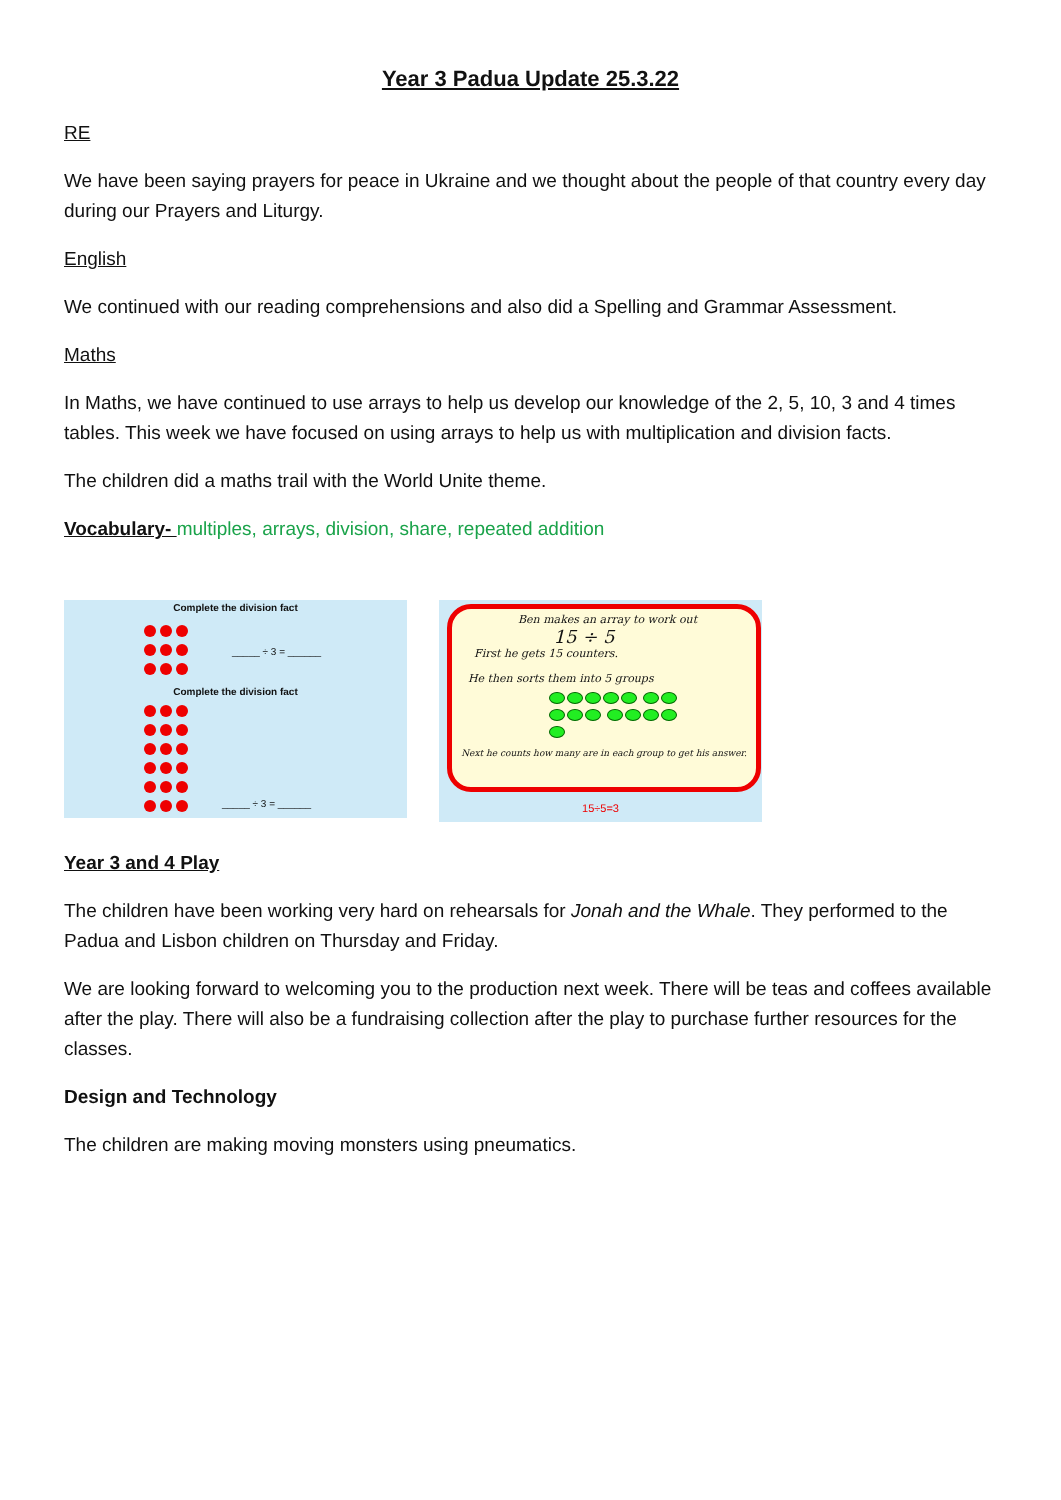Year 3 Padua Update 25.3.22
RE
We have been saying prayers for peace in Ukraine and we thought about the people of that country every day during our Prayers and Liturgy.
English
We continued with our reading comprehensions and also did a Spelling and Grammar Assessment.
Maths
In Maths, we have continued to use arrays to help us develop our knowledge of the 2, 5, 10, 3 and 4 times tables. This week we have focused on using arrays to help us with multiplication and division facts.
The children did a maths trail with the World Unite theme.
Vocabulary- multiples, arrays, division, share, repeated addition
Complete the division fact
_____ ÷ 3 = ______
Complete the division fact
_____ ÷ 3 = ______
Ben makes an array to work out
15 ÷ 5
First he gets 15 counters.
He then sorts them into 5 groups
Next he counts how many are in each group to get his answer.
15÷5=3
Year 3 and 4 Play
The children have been working very hard on rehearsals for Jonah and the Whale. They performed to the Padua and Lisbon children on Thursday and Friday.
We are looking forward to welcoming you to the production next week. There will be teas and coffees available after the play. There will also be a fundraising collection after the play to purchase further resources for the classes.
Design and Technology
The children are making moving monsters using pneumatics.